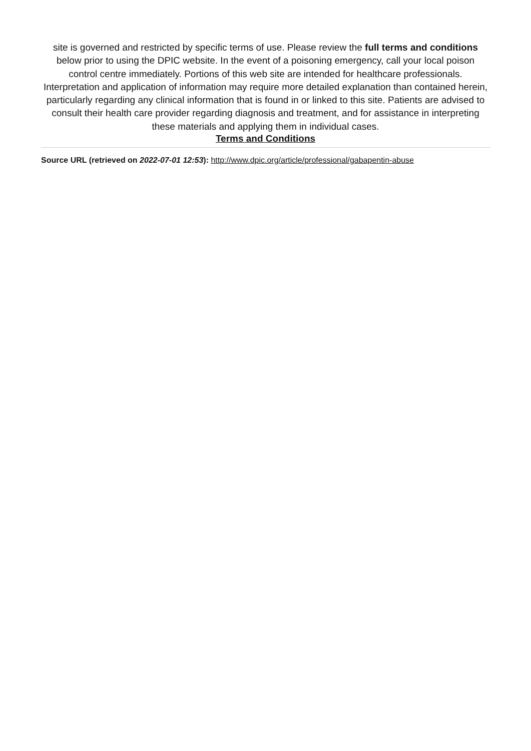site is governed and restricted by specific terms of use. Please review the full terms and conditions below prior to using the DPIC website. In the event of a poisoning emergency, call your local poison control centre immediately. Portions of this web site are intended for healthcare professionals. Interpretation and application of information may require more detailed explanation than contained herein, particularly regarding any clinical information that is found in or linked to this site. Patients are advised to consult their health care provider regarding diagnosis and treatment, and for assistance in interpreting these materials and applying them in individual cases.
Terms and Conditions
Source URL (retrieved on 2022-07-01 12:53): http://www.dpic.org/article/professional/gabapentin-abuse